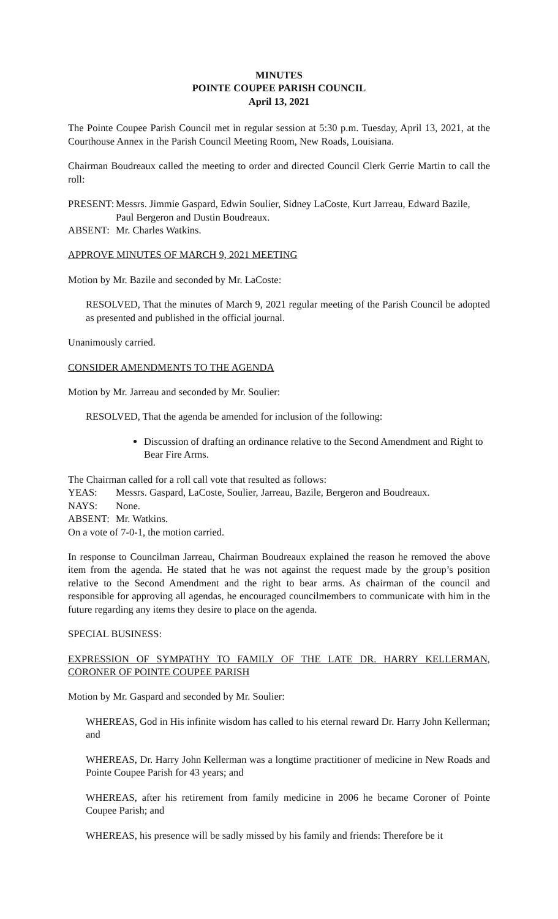MINUTES
POINTE COUPEE PARISH COUNCIL
April 13, 2021
The Pointe Coupee Parish Council met in regular session at 5:30 p.m. Tuesday, April 13, 2021, at the Courthouse Annex in the Parish Council Meeting Room, New Roads, Louisiana.
Chairman Boudreaux called the meeting to order and directed Council Clerk Gerrie Martin to call the roll:
PRESENT:
Messrs. Jimmie Gaspard, Edwin Soulier, Sidney LaCoste, Kurt Jarreau, Edward Bazile, Paul Bergeron and Dustin Boudreaux.
ABSENT: Mr. Charles Watkins.
APPROVE MINUTES OF MARCH 9, 2021 MEETING
Motion by Mr. Bazile and seconded by Mr. LaCoste:
RESOLVED, That the minutes of March 9, 2021 regular meeting of the Parish Council be adopted as presented and published in the official journal.
Unanimously carried.
CONSIDER AMENDMENTS TO THE AGENDA
Motion by Mr. Jarreau and seconded by Mr. Soulier:
RESOLVED, That the agenda be amended for inclusion of the following:
Discussion of drafting an ordinance relative to the Second Amendment and Right to Bear Fire Arms.
The Chairman called for a roll call vote that resulted as follows:
YEAS: Messrs. Gaspard, LaCoste, Soulier, Jarreau, Bazile, Bergeron and Boudreaux.
NAYS: None.
ABSENT: Mr. Watkins.
On a vote of 7-0-1, the motion carried.
In response to Councilman Jarreau, Chairman Boudreaux explained the reason he removed the above item from the agenda. He stated that he was not against the request made by the group’s position relative to the Second Amendment and the right to bear arms. As chairman of the council and responsible for approving all agendas, he encouraged councilmembers to communicate with him in the future regarding any items they desire to place on the agenda.
SPECIAL BUSINESS:
EXPRESSION OF SYMPATHY TO FAMILY OF THE LATE DR. HARRY KELLERMAN, CORONER OF POINTE COUPEE PARISH
Motion by Mr. Gaspard and seconded by Mr. Soulier:
WHEREAS, God in His infinite wisdom has called to his eternal reward Dr. Harry John Kellerman; and
WHEREAS, Dr. Harry John Kellerman was a longtime practitioner of medicine in New Roads and Pointe Coupee Parish for 43 years; and
WHEREAS, after his retirement from family medicine in 2006 he became Coroner of Pointe Coupee Parish; and
WHEREAS, his presence will be sadly missed by his family and friends: Therefore be it